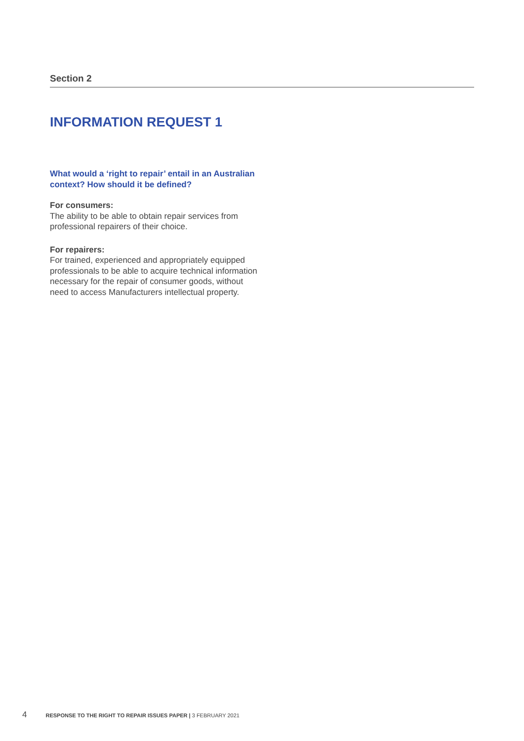Section 2
INFORMATION REQUEST 1
What would a ‘right to repair’ entail in an Australian context? How should it be defined?
For consumers:
The ability to be able to obtain repair services from professional repairers of their choice.
For repairers:
For trained, experienced and appropriately equipped professionals to be able to acquire technical information necessary for the repair of consumer goods, without need to access Manufacturers intellectual property.
4 RESPONSE TO THE RIGHT TO REPAIR ISSUES PAPER | 3 FEBRUARY 2021